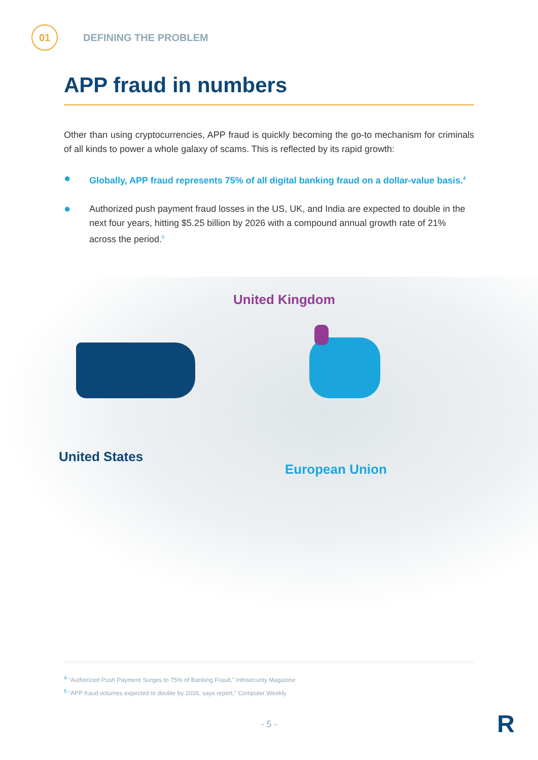01
DEFINING THE PROBLEM
APP fraud in numbers
Other than using cryptocurrencies, APP fraud is quickly becoming the go-to mechanism for criminals of all kinds to power a whole galaxy of scams. This is reflected by its rapid growth:
● Globally, APP fraud represents 75% of all digital banking fraud on a dollar-value basis.<sup>4</sup>
● Authorized push payment fraud losses in the US, UK, and India are expected to double in the next four years, hitting $5.25 billion by 2026 with a compound annual growth rate of 21% across the period.<sup>5</sup>
United Kingdom
United States
European Union
<sup>4</sup> "Authorized Push Payment Surges to 75% of Banking Fraud," Infosecurity Magazine
<sup>5</sup> "APP fraud volumes expected to double by 2026, says report," Computer Weekly
- 5 -
R